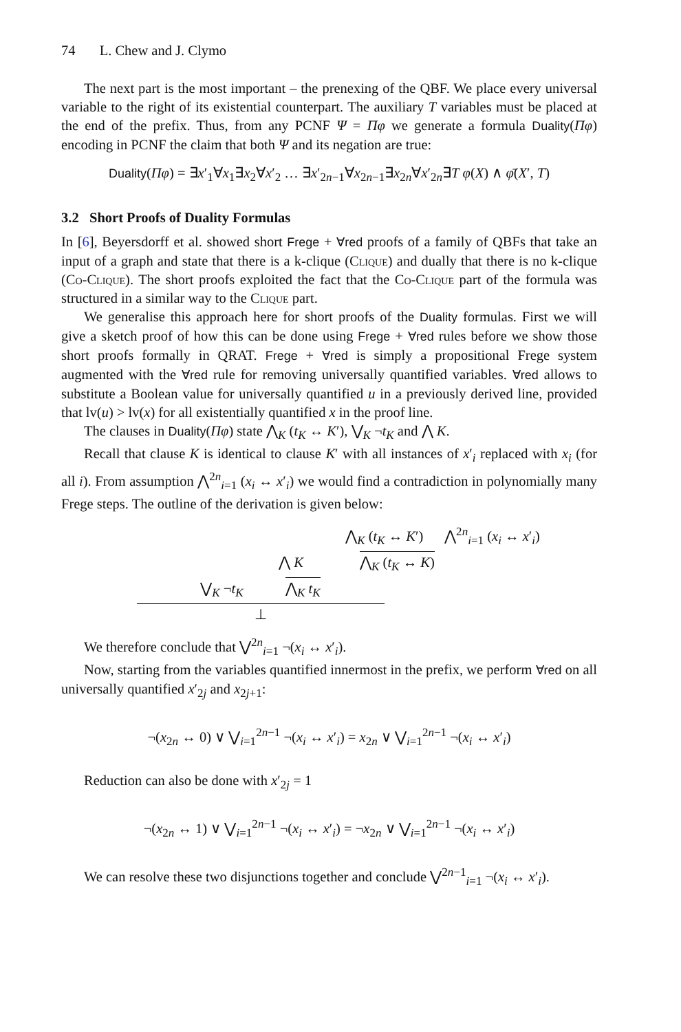74 L. Chew and J. Clymo
The next part is the most important – the prenexing of the QBF. We place every universal variable to the right of its existential counterpart. The auxiliary T variables must be placed at the end of the prefix. Thus, from any PCNF Ψ = Πφ we generate a formula Duality(Πφ) encoding in PCNF the claim that both Ψ and its negation are true:
Duality(Πφ) = ∃x′<sub>1</sub>∀x<sub>1</sub>∃x<sub>2</sub>∀x′<sub>2</sub> … ∃x′<sub>2n−1</sub>∀x<sub>2n−1</sub>∃x<sub>2n</sub>∀x′<sub>2n</sub>∃T φ(X) ∧ φ̄(X′, T)
3.2 Short Proofs of Duality Formulas
In [6], Beyersdorff et al. showed short Frege + ∀red proofs of a family of QBFs that take an input of a graph and state that there is a k-clique (Clique) and dually that there is no k-clique (Co-Clique). The short proofs exploited the fact that the Co-Clique part of the formula was structured in a similar way to the Clique part.
We generalise this approach here for short proofs of the Duality formulas. First we will give a sketch proof of how this can be done using Frege + ∀red rules before we show those short proofs formally in QRAT. Frege + ∀red is simply a propositional Frege system augmented with the ∀red rule for removing universally quantified variables. ∀red allows to substitute a Boolean value for universally quantified u in a previously derived line, provided that lv(u) > lv(x) for all existentially quantified x in the proof line.
The clauses in Duality(Πφ) state ⋀<sub>K</sub> (t<sub>K</sub> ↔ K′), ⋁<sub>K</sub> ¬t<sub>K</sub> and ⋀ K.
Recall that clause K is identical to clause K′ with all instances of x′<sub>i</sub> replaced with x<sub>i</sub> (for all i). From assumption ⋀<sup>2n</sup><sub>i=1</sub> (x<sub>i</sub> ↔ x′<sub>i</sub>) we would find a contradiction in polynomially many Frege steps. The outline of the derivation is given below:
⋀<sub>K</sub> (t<sub>K</sub> ↔ K′) ⋀<sup>2n</sup><sub>i=1</sub> (x<sub>i</sub> ↔ x′<sub>i</sub>)
⋀ K ⋀<sub>K</sub> (t<sub>K</sub> ↔ K)
⋁<sub>K</sub> ¬t<sub>K</sub> ⋀<sub>K</sub> t<sub>K</sub>
⊥
We therefore conclude that ⋁<sup>2n</sup><sub>i=1</sub> ¬(x<sub>i</sub> ↔ x′<sub>i</sub>).
Now, starting from the variables quantified innermost in the prefix, we perform ∀red on all universally quantified x′<sub>2j</sub> and x<sub>2j+1</sub>:
¬(x<sub>2n</sub> ↔ 0) ∨ ⋁<sub>i=1</sub><sup>2n−1</sup> ¬(x<sub>i</sub> ↔ x′<sub>i</sub>) = x<sub>2n</sub> ∨ ⋁<sub>i=1</sub><sup>2n−1</sup> ¬(x<sub>i</sub> ↔ x′<sub>i</sub>)
Reduction can also be done with x′<sub>2j</sub> = 1
¬(x<sub>2n</sub> ↔ 1) ∨ ⋁<sub>i=1</sub><sup>2n−1</sup> ¬(x<sub>i</sub> ↔ x′<sub>i</sub>) = ¬x<sub>2n</sub> ∨ ⋁<sub>i=1</sub><sup>2n−1</sup> ¬(x<sub>i</sub> ↔ x′<sub>i</sub>)
We can resolve these two disjunctions together and conclude ⋁<sup>2n−1</sup><sub>i=1</sub> ¬(x<sub>i</sub> ↔ x′<sub>i</sub>).